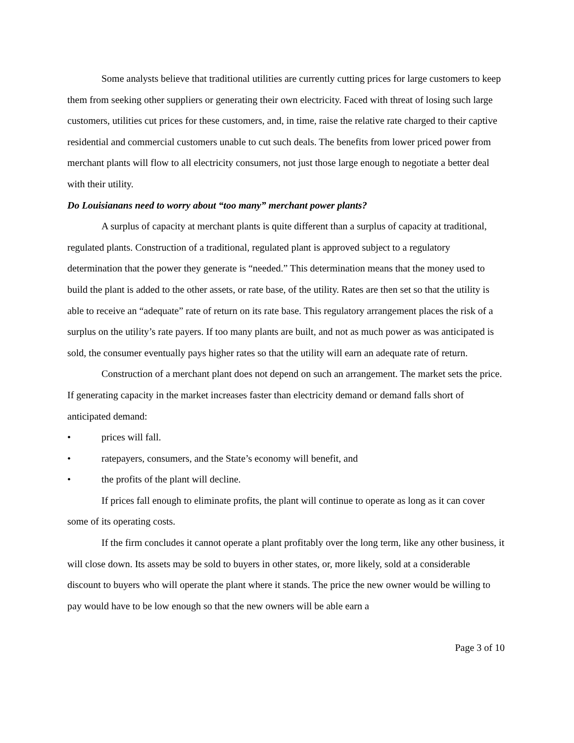Some analysts believe that traditional utilities are currently cutting prices for large customers to keep them from seeking other suppliers or generating their own electricity. Faced with threat of losing such large customers, utilities cut prices for these customers, and, in time, raise the relative rate charged to their captive residential and commercial customers unable to cut such deals. The benefits from lower priced power from merchant plants will flow to all electricity consumers, not just those large enough to negotiate a better deal with their utility.
Do Louisianans need to worry about “too many” merchant power plants?
A surplus of capacity at merchant plants is quite different than a surplus of capacity at traditional, regulated plants. Construction of a traditional, regulated plant is approved subject to a regulatory determination that the power they generate is “needed.” This determination means that the money used to build the plant is added to the other assets, or rate base, of the utility. Rates are then set so that the utility is able to receive an “adequate” rate of return on its rate base. This regulatory arrangement places the risk of a surplus on the utility’s rate payers. If too many plants are built, and not as much power as was anticipated is sold, the consumer eventually pays higher rates so that the utility will earn an adequate rate of return.
Construction of a merchant plant does not depend on such an arrangement. The market sets the price. If generating capacity in the market increases faster than electricity demand or demand falls short of anticipated demand:
• prices will fall.
• ratepayers, consumers, and the State’s economy will benefit, and
• the profits of the plant will decline.
If prices fall enough to eliminate profits, the plant will continue to operate as long as it can cover some of its operating costs.
If the firm concludes it cannot operate a plant profitably over the long term, like any other business, it will close down. Its assets may be sold to buyers in other states, or, more likely, sold at a considerable discount to buyers who will operate the plant where it stands. The price the new owner would be willing to pay would have to be low enough so that the new owners will be able earn a
Page 3 of 10